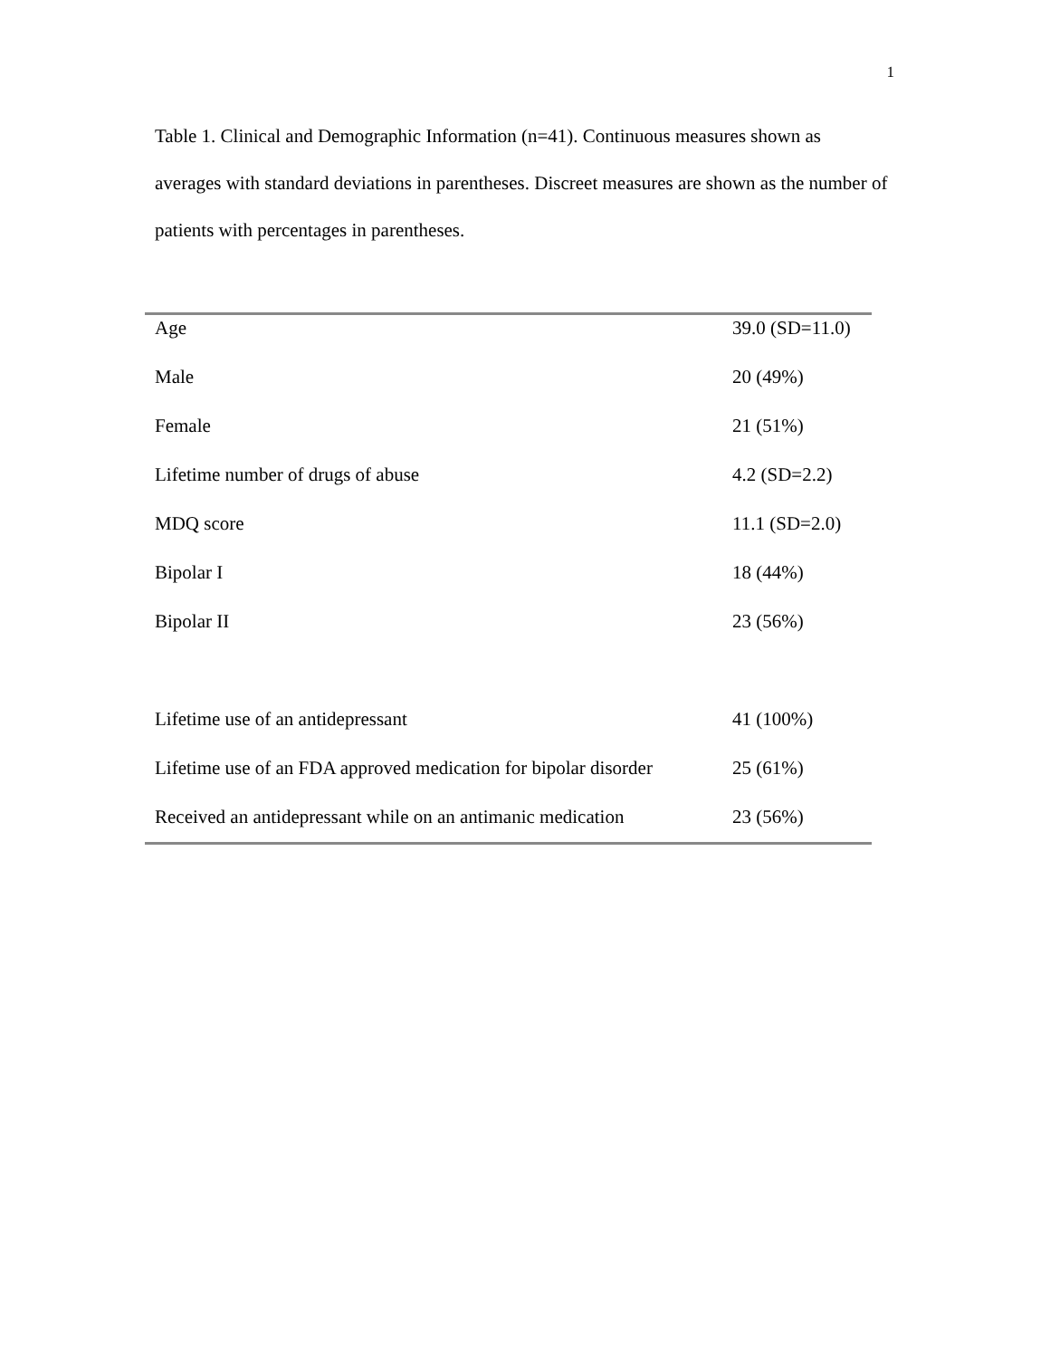1
Table 1. Clinical and Demographic Information (n=41). Continuous measures shown as averages with standard deviations in parentheses. Discreet measures are shown as the number of patients with percentages in parentheses.
| Age | 39.0 (SD=11.0) |
| Male | 20 (49%) |
| Female | 21 (51%) |
| Lifetime number of drugs of abuse | 4.2 (SD=2.2) |
| MDQ score | 11.1 (SD=2.0) |
| Bipolar I | 18 (44%) |
| Bipolar II | 23 (56%) |
| Lifetime use of an antidepressant | 41 (100%) |
| Lifetime use of an FDA approved medication for bipolar disorder | 25 (61%) |
| Received an antidepressant while on an antimanic medication | 23 (56%) |